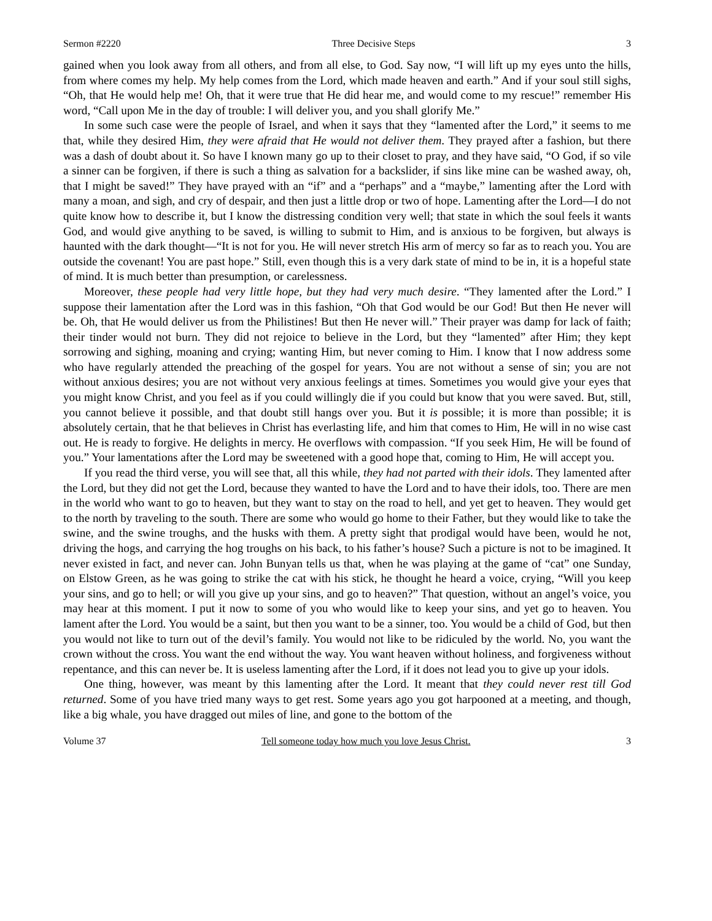Sermon #2220 Three Decisive Steps 3
gained when you look away from all others, and from all else, to God. Say now, “I will lift up my eyes unto the hills, from where comes my help. My help comes from the Lord, which made heaven and earth.” And if your soul still sighs, “Oh, that He would help me! Oh, that it were true that He did hear me, and would come to my rescue!” remember His word, “Call upon Me in the day of trouble: I will deliver you, and you shall glorify Me.”
In some such case were the people of Israel, and when it says that they “lamented after the Lord,” it seems to me that, while they desired Him, they were afraid that He would not deliver them. They prayed after a fashion, but there was a dash of doubt about it. So have I known many go up to their closet to pray, and they have said, “O God, if so vile a sinner can be forgiven, if there is such a thing as salvation for a backslider, if sins like mine can be washed away, oh, that I might be saved!” They have prayed with an “if” and a “perhaps” and a “maybe,” lamenting after the Lord with many a moan, and sigh, and cry of despair, and then just a little drop or two of hope. Lamenting after the Lord—I do not quite know how to describe it, but I know the distressing condition very well; that state in which the soul feels it wants God, and would give anything to be saved, is willing to submit to Him, and is anxious to be forgiven, but always is haunted with the dark thought—“It is not for you. He will never stretch His arm of mercy so far as to reach you. You are outside the covenant! You are past hope.” Still, even though this is a very dark state of mind to be in, it is a hopeful state of mind. It is much better than presumption, or carelessness.
Moreover, these people had very little hope, but they had very much desire. “They lamented after the Lord.” I suppose their lamentation after the Lord was in this fashion, “Oh that God would be our God! But then He never will be. Oh, that He would deliver us from the Philistines! But then He never will.” Their prayer was damp for lack of faith; their tinder would not burn. They did not rejoice to believe in the Lord, but they “lamented” after Him; they kept sorrowing and sighing, moaning and crying; wanting Him, but never coming to Him. I know that I now address some who have regularly attended the preaching of the gospel for years. You are not without a sense of sin; you are not without anxious desires; you are not without very anxious feelings at times. Sometimes you would give your eyes that you might know Christ, and you feel as if you could willingly die if you could but know that you were saved. But, still, you cannot believe it possible, and that doubt still hangs over you. But it is possible; it is more than possible; it is absolutely certain, that he that believes in Christ has everlasting life, and him that comes to Him, He will in no wise cast out. He is ready to forgive. He delights in mercy. He overflows with compassion. “If you seek Him, He will be found of you.” Your lamentations after the Lord may be sweetened with a good hope that, coming to Him, He will accept you.
If you read the third verse, you will see that, all this while, they had not parted with their idols. They lamented after the Lord, but they did not get the Lord, because they wanted to have the Lord and to have their idols, too. There are men in the world who want to go to heaven, but they want to stay on the road to hell, and yet get to heaven. They would get to the north by traveling to the south. There are some who would go home to their Father, but they would like to take the swine, and the swine troughs, and the husks with them. A pretty sight that prodigal would have been, would he not, driving the hogs, and carrying the hog troughs on his back, to his father’s house? Such a picture is not to be imagined. It never existed in fact, and never can. John Bunyan tells us that, when he was playing at the game of “cat” one Sunday, on Elstow Green, as he was going to strike the cat with his stick, he thought he heard a voice, crying, “Will you keep your sins, and go to hell; or will you give up your sins, and go to heaven?” That question, without an angel’s voice, you may hear at this moment. I put it now to some of you who would like to keep your sins, and yet go to heaven. You lament after the Lord. You would be a saint, but then you want to be a sinner, too. You would be a child of God, but then you would not like to turn out of the devil’s family. You would not like to be ridiculed by the world. No, you want the crown without the cross. You want the end without the way. You want heaven without holiness, and forgiveness without repentance, and this can never be. It is useless lamenting after the Lord, if it does not lead you to give up your idols.
One thing, however, was meant by this lamenting after the Lord. It meant that they could never rest till God returned. Some of you have tried many ways to get rest. Some years ago you got harpooned at a meeting, and though, like a big whale, you have dragged out miles of line, and gone to the bottom of the
Volume 37 Tell someone today how much you love Jesus Christ. 3